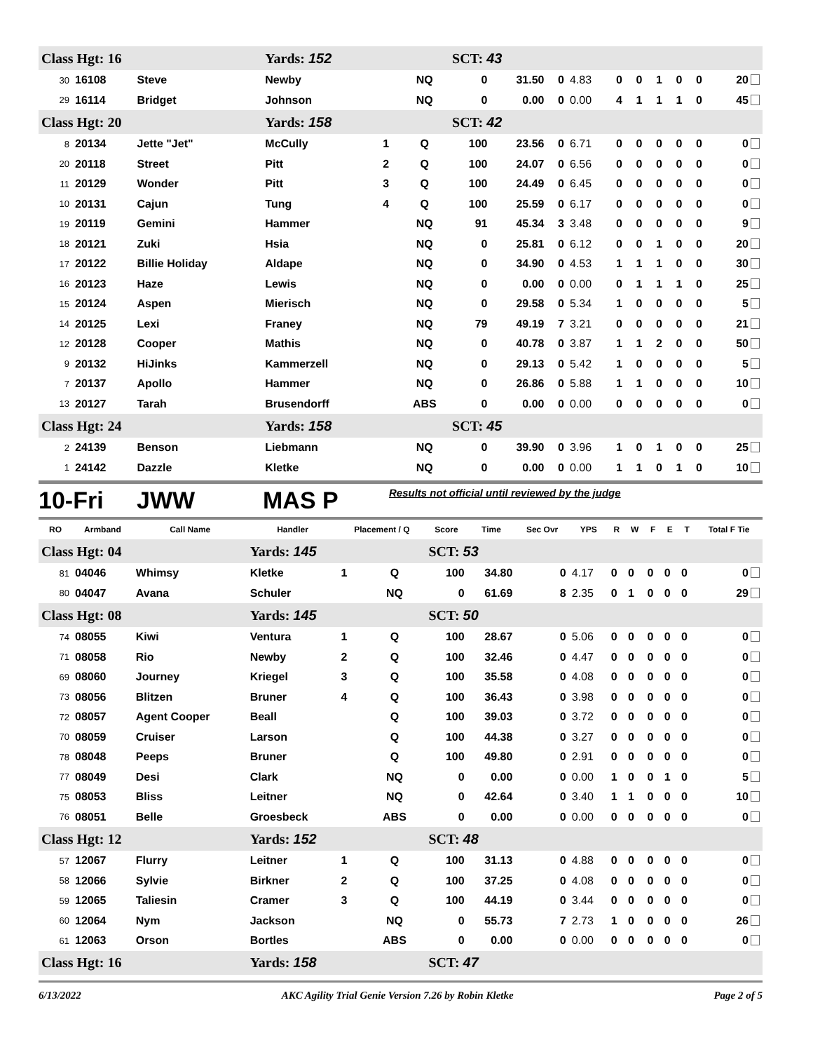| Class Hgt: 16 | | | Yards: 152 | | | SCT: 43 | | | | | | | | | |
| 30 | 16108 | Steve | Newby | | NQ | 0 | 31.50 | 0 | 4.83 | 0 | 0 | 1 | 0 | 0 | 20 |
| 29 | 16114 | Bridget | Johnson | | NQ | 0 | 0.00 | 0 | 0.00 | 4 | 1 | 1 | 1 | 0 | 45 |
| Class Hgt: 20 | | | Yards: 158 | | | SCT: 42 | | | | | | | | | |
| 8 | 20134 | Jette "Jet" | McCully | 1 | Q | 100 | 23.56 | 0 | 6.71 | 0 | 0 | 0 | 0 | 0 | 0 |
| 20 | 20118 | Street | Pitt | 2 | Q | 100 | 24.07 | 0 | 6.56 | 0 | 0 | 0 | 0 | 0 | 0 |
| 11 | 20129 | Wonder | Pitt | 3 | Q | 100 | 24.49 | 0 | 6.45 | 0 | 0 | 0 | 0 | 0 | 0 |
| 10 | 20131 | Cajun | Tung | 4 | Q | 100 | 25.59 | 0 | 6.17 | 0 | 0 | 0 | 0 | 0 | 0 |
| 19 | 20119 | Gemini | Hammer | | NQ | 91 | 45.34 | 3 | 3.48 | 0 | 0 | 0 | 0 | 0 | 9 |
| 18 | 20121 | Zuki | Hsia | | NQ | 0 | 25.81 | 0 | 6.12 | 0 | 0 | 1 | 0 | 0 | 20 |
| 17 | 20122 | Billie Holiday | Aldape | | NQ | 0 | 34.90 | 0 | 4.53 | 1 | 1 | 1 | 0 | 0 | 30 |
| 16 | 20123 | Haze | Lewis | | NQ | 0 | 0.00 | 0 | 0.00 | 0 | 1 | 1 | 1 | 0 | 25 |
| 15 | 20124 | Aspen | Mierisch | | NQ | 0 | 29.58 | 0 | 5.34 | 1 | 0 | 0 | 0 | 0 | 5 |
| 14 | 20125 | Lexi | Franey | | NQ | 79 | 49.19 | 7 | 3.21 | 0 | 0 | 0 | 0 | 0 | 21 |
| 12 | 20128 | Cooper | Mathis | | NQ | 0 | 40.78 | 0 | 3.87 | 1 | 1 | 2 | 0 | 0 | 50 |
| 9 | 20132 | HiJinks | Kammerzell | | NQ | 0 | 29.13 | 0 | 5.42 | 1 | 0 | 0 | 0 | 0 | 5 |
| 7 | 20137 | Apollo | Hammer | | NQ | 0 | 26.86 | 0 | 5.88 | 1 | 1 | 0 | 0 | 0 | 10 |
| 13 | 20127 | Tarah | Brusendorff | | ABS | 0 | 0.00 | 0 | 0.00 | 0 | 0 | 0 | 0 | 0 | 0 |
| Class Hgt: 24 | | | Yards: 158 | | | SCT: 45 | | | | | | | | | |
| 2 | 24139 | Benson | Liebmann | | NQ | 0 | 39.90 | 0 | 3.96 | 1 | 0 | 1 | 0 | 0 | 25 |
| 1 | 24142 | Dazzle | Kletke | | NQ | 0 | 0.00 | 0 | 0.00 | 1 | 1 | 0 | 1 | 0 | 10 |
10-Fri JWW MAS P Results not official until reviewed by the judge
| RO | Armband | Call Name | Handler | Placement / Q | | Score | Time | Sec Ovr | YPS | R | W | F | E | T | Total F Tie |
| --- | --- | --- | --- | --- | --- | --- | --- | --- | --- | --- | --- | --- | --- | --- | --- |
| Class Hgt: 04 | | | Yards: 145 | | | SCT: 53 | | | | | | | | | |
| 81 | 04046 | Whimsy | Kletke | 1 | Q | 100 | 34.80 | 0 | 4.17 | 0 | 0 | 0 | 0 | 0 | 0 |
| 80 | 04047 | Avana | Schuler | | NQ | 0 | 61.69 | 8 | 2.35 | 0 | 1 | 0 | 0 | 0 | 29 |
| Class Hgt: 08 | | | Yards: 145 | | | SCT: 50 | | | | | | | | | |
| 74 | 08055 | Kiwi | Ventura | 1 | Q | 100 | 28.67 | 0 | 5.06 | 0 | 0 | 0 | 0 | 0 | 0 |
| 71 | 08058 | Rio | Newby | 2 | Q | 100 | 32.46 | 0 | 4.47 | 0 | 0 | 0 | 0 | 0 | 0 |
| 69 | 08060 | Journey | Kriegel | 3 | Q | 100 | 35.58 | 0 | 4.08 | 0 | 0 | 0 | 0 | 0 | 0 |
| 73 | 08056 | Blitzen | Bruner | 4 | Q | 100 | 36.43 | 0 | 3.98 | 0 | 0 | 0 | 0 | 0 | 0 |
| 72 | 08057 | Agent Cooper | Beall | | Q | 100 | 39.03 | 0 | 3.72 | 0 | 0 | 0 | 0 | 0 | 0 |
| 70 | 08059 | Cruiser | Larson | | Q | 100 | 44.38 | 0 | 3.27 | 0 | 0 | 0 | 0 | 0 | 0 |
| 78 | 08048 | Peeps | Bruner | | Q | 100 | 49.80 | 0 | 2.91 | 0 | 0 | 0 | 0 | 0 | 0 |
| 77 | 08049 | Desi | Clark | | NQ | 0 | 0.00 | 0 | 0.00 | 1 | 0 | 0 | 1 | 0 | 5 |
| 75 | 08053 | Bliss | Leitner | | NQ | 0 | 42.64 | 0 | 3.40 | 1 | 1 | 0 | 0 | 0 | 10 |
| 76 | 08051 | Belle | Groesbeck | | ABS | 0 | 0.00 | 0 | 0.00 | 0 | 0 | 0 | 0 | 0 | 0 |
| Class Hgt: 12 | | | Yards: 152 | | | SCT: 48 | | | | | | | | | |
| 57 | 12067 | Flurry | Leitner | 1 | Q | 100 | 31.13 | 0 | 4.88 | 0 | 0 | 0 | 0 | 0 | 0 |
| 58 | 12066 | Sylvie | Birkner | 2 | Q | 100 | 37.25 | 0 | 4.08 | 0 | 0 | 0 | 0 | 0 | 0 |
| 59 | 12065 | Taliesin | Cramer | 3 | Q | 100 | 44.19 | 0 | 3.44 | 0 | 0 | 0 | 0 | 0 | 0 |
| 60 | 12064 | Nym | Jackson | | NQ | 0 | 55.73 | 7 | 2.73 | 1 | 0 | 0 | 0 | 0 | 26 |
| 61 | 12063 | Orson | Bortles | | ABS | 0 | 0.00 | 0 | 0.00 | 0 | 0 | 0 | 0 | 0 | 0 |
| Class Hgt: 16 | | | Yards: 158 | | | SCT: 47 | | | | | | | | | |
6/13/2022 AKC Agility Trial Genie Version 7.26 by Robin Kletke Page 2 of 5